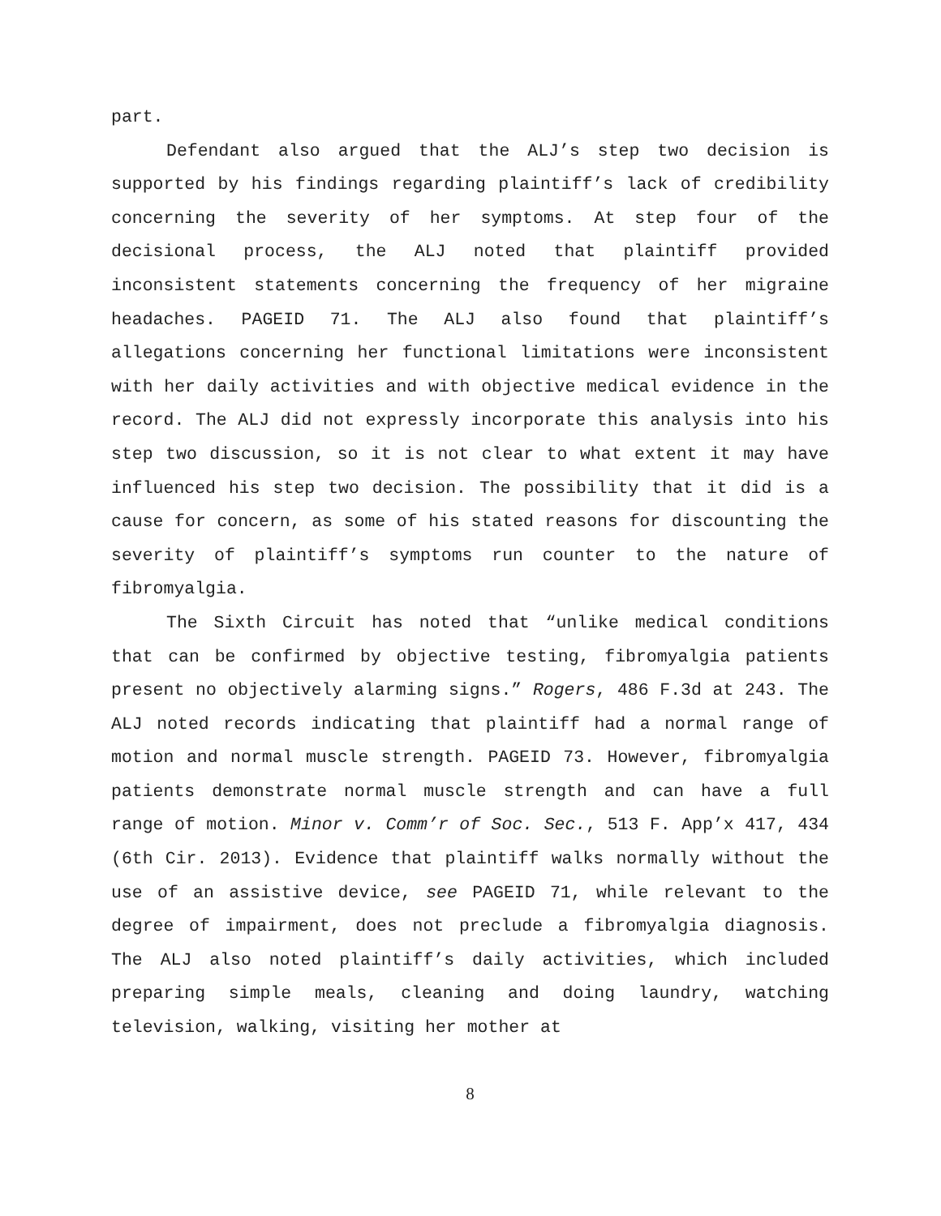part.
Defendant also argued that the ALJ’s step two decision is supported by his findings regarding plaintiff’s lack of credibility concerning the severity of her symptoms. At step four of the decisional process, the ALJ noted that plaintiff provided inconsistent statements concerning the frequency of her migraine headaches. PAGEID 71. The ALJ also found that plaintiff’s allegations concerning her functional limitations were inconsistent with her daily activities and with objective medical evidence in the record. The ALJ did not expressly incorporate this analysis into his step two discussion, so it is not clear to what extent it may have influenced his step two decision. The possibility that it did is a cause for concern, as some of his stated reasons for discounting the severity of plaintiff’s symptoms run counter to the nature of fibromyalgia.
The Sixth Circuit has noted that “unlike medical conditions that can be confirmed by objective testing, fibromyalgia patients present no objectively alarming signs.” Rogers, 486 F.3d at 243. The ALJ noted records indicating that plaintiff had a normal range of motion and normal muscle strength. PAGEID 73. However, fibromyalgia patients demonstrate normal muscle strength and can have a full range of motion. Minor v. Comm’r of Soc. Sec., 513 F. App’x 417, 434 (6th Cir. 2013). Evidence that plaintiff walks normally without the use of an assistive device, see PAGEID 71, while relevant to the degree of impairment, does not preclude a fibromyalgia diagnosis. The ALJ also noted plaintiff’s daily activities, which included preparing simple meals, cleaning and doing laundry, watching television, walking, visiting her mother at
8